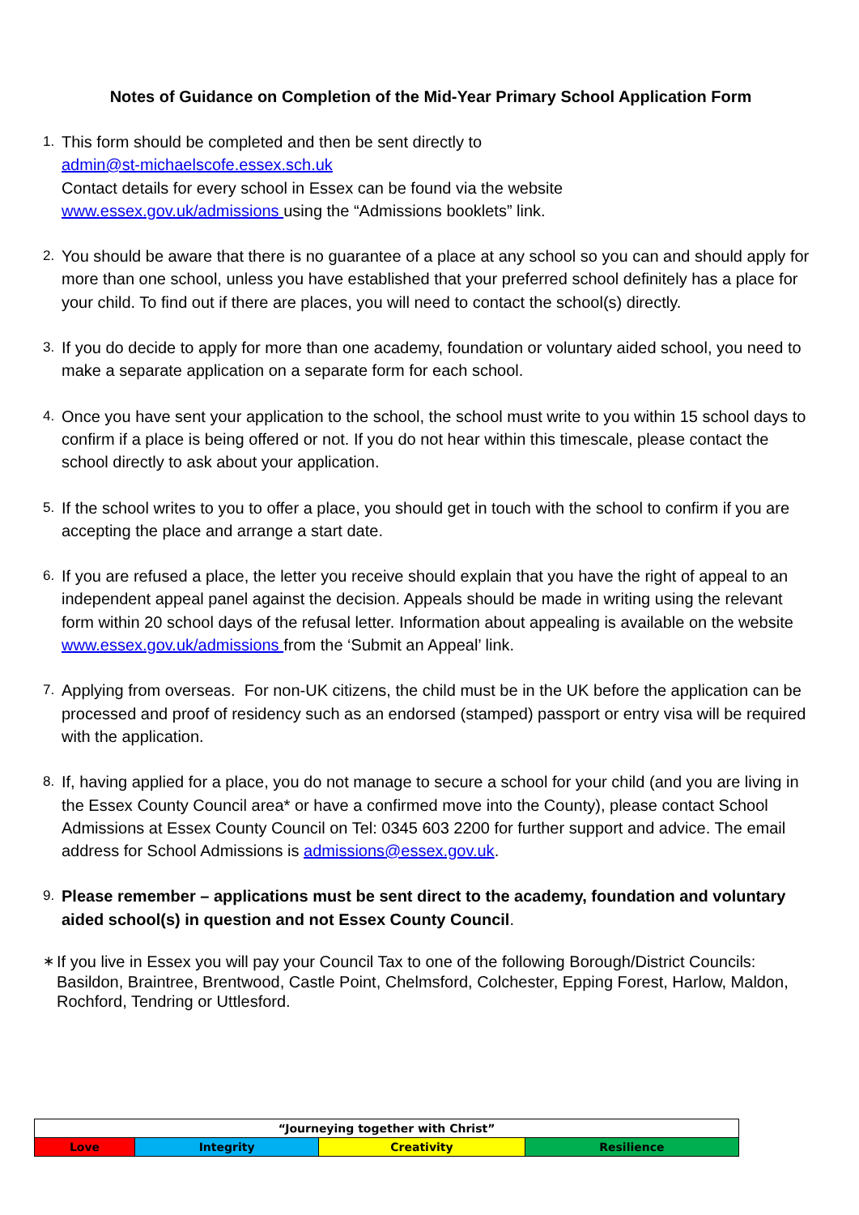Notes of Guidance on Completion of the Mid-Year Primary School Application Form
1.
This form should be completed and then be sent directly to
admin@st-michaelscofe.essex.sch.uk
Contact details for every school in Essex can be found via the website
www.essex.gov.uk/admissions using the “Admissions booklets” link.
2.
You should be aware that there is no guarantee of a place at any school so you can and should apply for more than one school, unless you have established that your preferred school definitely has a place for your child. To find out if there are places, you will need to contact the school(s) directly.
3.
If you do decide to apply for more than one academy, foundation or voluntary aided school, you need to make a separate application on a separate form for each school.
4.
Once you have sent your application to the school, the school must write to you within 15 school days to confirm if a place is being offered or not. If you do not hear within this timescale, please contact the school directly to ask about your application.
5.
If the school writes to you to offer a place, you should get in touch with the school to confirm if you are accepting the place and arrange a start date.
6.
If you are refused a place, the letter you receive should explain that you have the right of appeal to an independent appeal panel against the decision. Appeals should be made in writing using the relevant form within 20 school days of the refusal letter. Information about appealing is available on the website www.essex.gov.uk/admissions from the ‘Submit an Appeal’ link.
7.
Applying from overseas. For non-UK citizens, the child must be in the UK before the application can be processed and proof of residency such as an endorsed (stamped) passport or entry visa will be required with the application.
8.
If, having applied for a place, you do not manage to secure a school for your child (and you are living in the Essex County Council area* or have a confirmed move into the County), please contact School Admissions at Essex County Council on Tel: 0345 603 2200 for further support and advice. The email address for School Admissions is admissions@essex.gov.uk.
9.
Please remember – applications must be sent direct to the academy, foundation and voluntary aided school(s) in question and not Essex County Council.
∗
If you live in Essex you will pay your Council Tax to one of the following Borough/District Councils: Basildon, Braintree, Brentwood, Castle Point, Chelmsford, Colchester, Epping Forest, Harlow, Maldon, Rochford, Tendring or Uttlesford.
| “Journeying together with Christ” | | | |
| Love | Integrity | Creativity | Resilience |